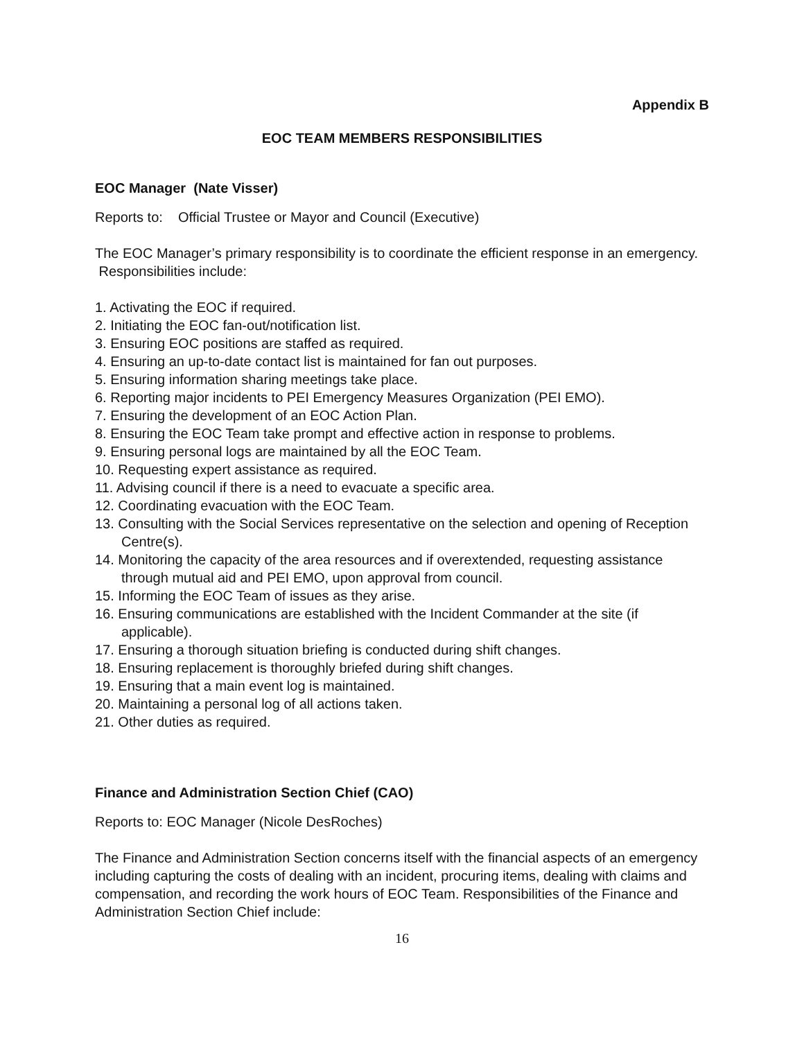Appendix B
EOC TEAM MEMBERS RESPONSIBILITIES
EOC Manager (Nate Visser)
Reports to: Official Trustee or Mayor and Council (Executive)
The EOC Manager’s primary responsibility is to coordinate the efficient response in an emergency. Responsibilities include:
1. Activating the EOC if required.
2. Initiating the EOC fan-out/notification list.
3. Ensuring EOC positions are staffed as required.
4. Ensuring an up-to-date contact list is maintained for fan out purposes.
5. Ensuring information sharing meetings take place.
6. Reporting major incidents to PEI Emergency Measures Organization (PEI EMO).
7. Ensuring the development of an EOC Action Plan.
8. Ensuring the EOC Team take prompt and effective action in response to problems.
9. Ensuring personal logs are maintained by all the EOC Team.
10. Requesting expert assistance as required.
11. Advising council if there is a need to evacuate a specific area.
12. Coordinating evacuation with the EOC Team.
13. Consulting with the Social Services representative on the selection and opening of Reception Centre(s).
14. Monitoring the capacity of the area resources and if overextended, requesting assistance through mutual aid and PEI EMO, upon approval from council.
15. Informing the EOC Team of issues as they arise.
16. Ensuring communications are established with the Incident Commander at the site (if applicable).
17. Ensuring a thorough situation briefing is conducted during shift changes.
18. Ensuring replacement is thoroughly briefed during shift changes.
19. Ensuring that a main event log is maintained.
20. Maintaining a personal log of all actions taken.
21. Other duties as required.
Finance and Administration Section Chief (CAO)
Reports to: EOC Manager (Nicole DesRoches)
The Finance and Administration Section concerns itself with the financial aspects of an emergency including capturing the costs of dealing with an incident, procuring items, dealing with claims and compensation, and recording the work hours of EOC Team. Responsibilities of the Finance and Administration Section Chief include:
16